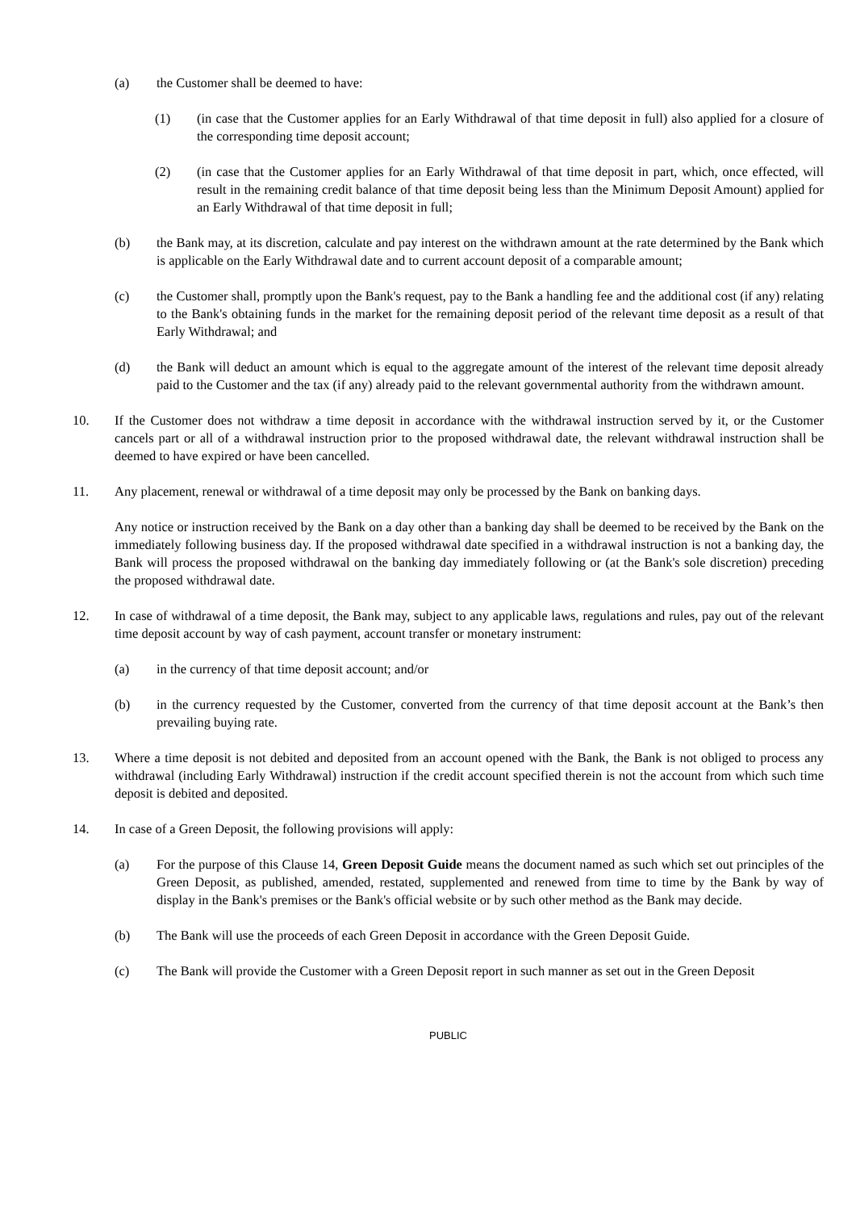(a) the Customer shall be deemed to have:
(1) (in case that the Customer applies for an Early Withdrawal of that time deposit in full) also applied for a closure of the corresponding time deposit account;
(2) (in case that the Customer applies for an Early Withdrawal of that time deposit in part, which, once effected, will result in the remaining credit balance of that time deposit being less than the Minimum Deposit Amount) applied for an Early Withdrawal of that time deposit in full;
(b) the Bank may, at its discretion, calculate and pay interest on the withdrawn amount at the rate determined by the Bank which is applicable on the Early Withdrawal date and to current account deposit of a comparable amount;
(c) the Customer shall, promptly upon the Bank's request, pay to the Bank a handling fee and the additional cost (if any) relating to the Bank's obtaining funds in the market for the remaining deposit period of the relevant time deposit as a result of that Early Withdrawal; and
(d) the Bank will deduct an amount which is equal to the aggregate amount of the interest of the relevant time deposit already paid to the Customer and the tax (if any) already paid to the relevant governmental authority from the withdrawn amount.
10. If the Customer does not withdraw a time deposit in accordance with the withdrawal instruction served by it, or the Customer cancels part or all of a withdrawal instruction prior to the proposed withdrawal date, the relevant withdrawal instruction shall be deemed to have expired or have been cancelled.
11. Any placement, renewal or withdrawal of a time deposit may only be processed by the Bank on banking days.
Any notice or instruction received by the Bank on a day other than a banking day shall be deemed to be received by the Bank on the immediately following business day. If the proposed withdrawal date specified in a withdrawal instruction is not a banking day, the Bank will process the proposed withdrawal on the banking day immediately following or (at the Bank's sole discretion) preceding the proposed withdrawal date.
12. In case of withdrawal of a time deposit, the Bank may, subject to any applicable laws, regulations and rules, pay out of the relevant time deposit account by way of cash payment, account transfer or monetary instrument:
(a) in the currency of that time deposit account; and/or
(b) in the currency requested by the Customer, converted from the currency of that time deposit account at the Bank’s then prevailing buying rate.
13. Where a time deposit is not debited and deposited from an account opened with the Bank, the Bank is not obliged to process any withdrawal (including Early Withdrawal) instruction if the credit account specified therein is not the account from which such time deposit is debited and deposited.
14. In case of a Green Deposit, the following provisions will apply:
(a) For the purpose of this Clause 14, Green Deposit Guide means the document named as such which set out principles of the Green Deposit, as published, amended, restated, supplemented and renewed from time to time by the Bank by way of display in the Bank's premises or the Bank's official website or by such other method as the Bank may decide.
(b) The Bank will use the proceeds of each Green Deposit in accordance with the Green Deposit Guide.
(c) The Bank will provide the Customer with a Green Deposit report in such manner as set out in the Green Deposit
PUBLIC